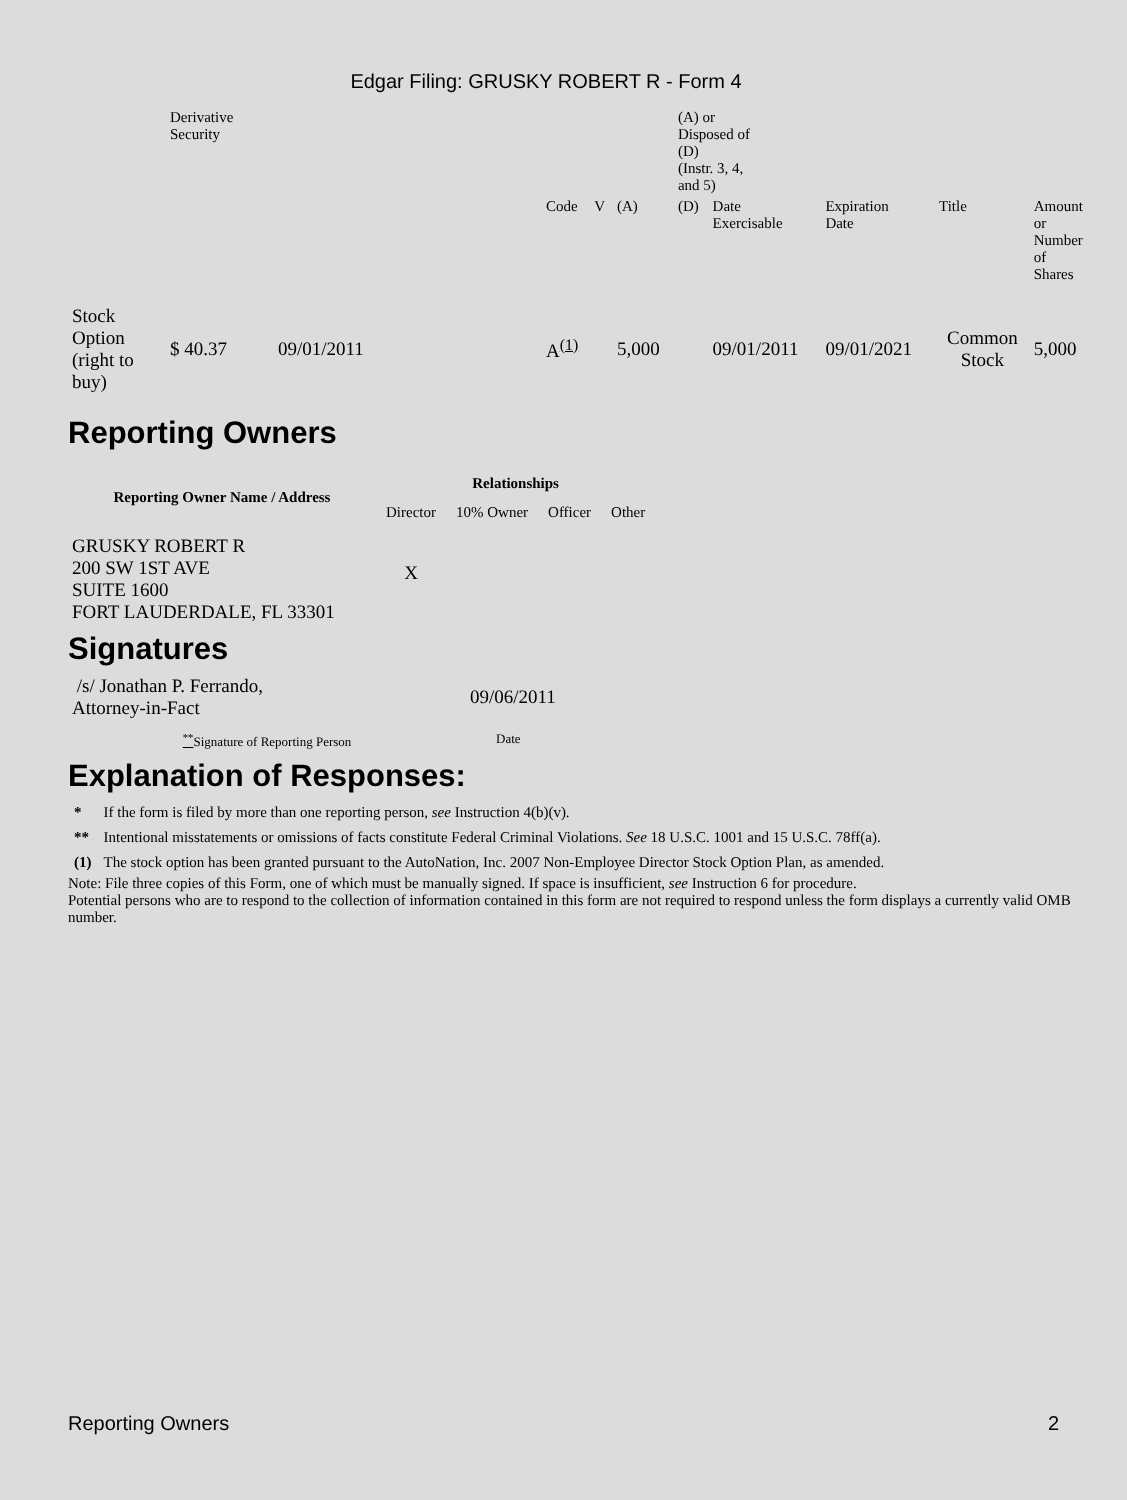Edgar Filing: GRUSKY ROBERT R - Form 4
| | Derivative Security | | | | | (A) or Disposed of (D) (Instr. 3, 4, and 5) | | | | | |
| | | | Code | V | (A) | (D) | Date Exercisable | Expiration Date | Title | Amount or Number of Shares | |
| Stock Option (right to buy) | $ 40.37 | 09/01/2011 | A<sup>(1)</sup> | | 5,000 | | 09/01/2011 | 09/01/2021 | Common Stock | 5,000 | |
Reporting Owners
| Reporting Owner Name / Address | Relationships | | | |
| --- | --- | --- | --- | --- |
| | Director | 10% Owner | Officer | Other |
| GRUSKY ROBERT R 200 SW 1ST AVE SUITE 1600 FORT LAUDERDALE, FL 33301 | X | | | |
Signatures
| /s/ Jonathan P. Ferrando, Attorney-in-Fact | 09/06/2011 |
| <sup>**</sup> Signature of Reporting Person | Date |
Explanation of Responses:
| * | If the form is filed by more than one reporting person, see Instruction 4(b)(v). |
| ** | Intentional misstatements or omissions of facts constitute Federal Criminal Violations. See 18 U.S.C. 1001 and 15 U.S.C. 78ff(a). |
| (1) | The stock option has been granted pursuant to the AutoNation, Inc. 2007 Non-Employee Director Stock Option Plan, as amended. |
Note: File three copies of this Form, one of which must be manually signed. If space is insufficient, see Instruction 6 for procedure.
Potential persons who are to respond to the collection of information contained in this form are not required to respond unless the form displays a currently valid OMB number.
Reporting Owners 2